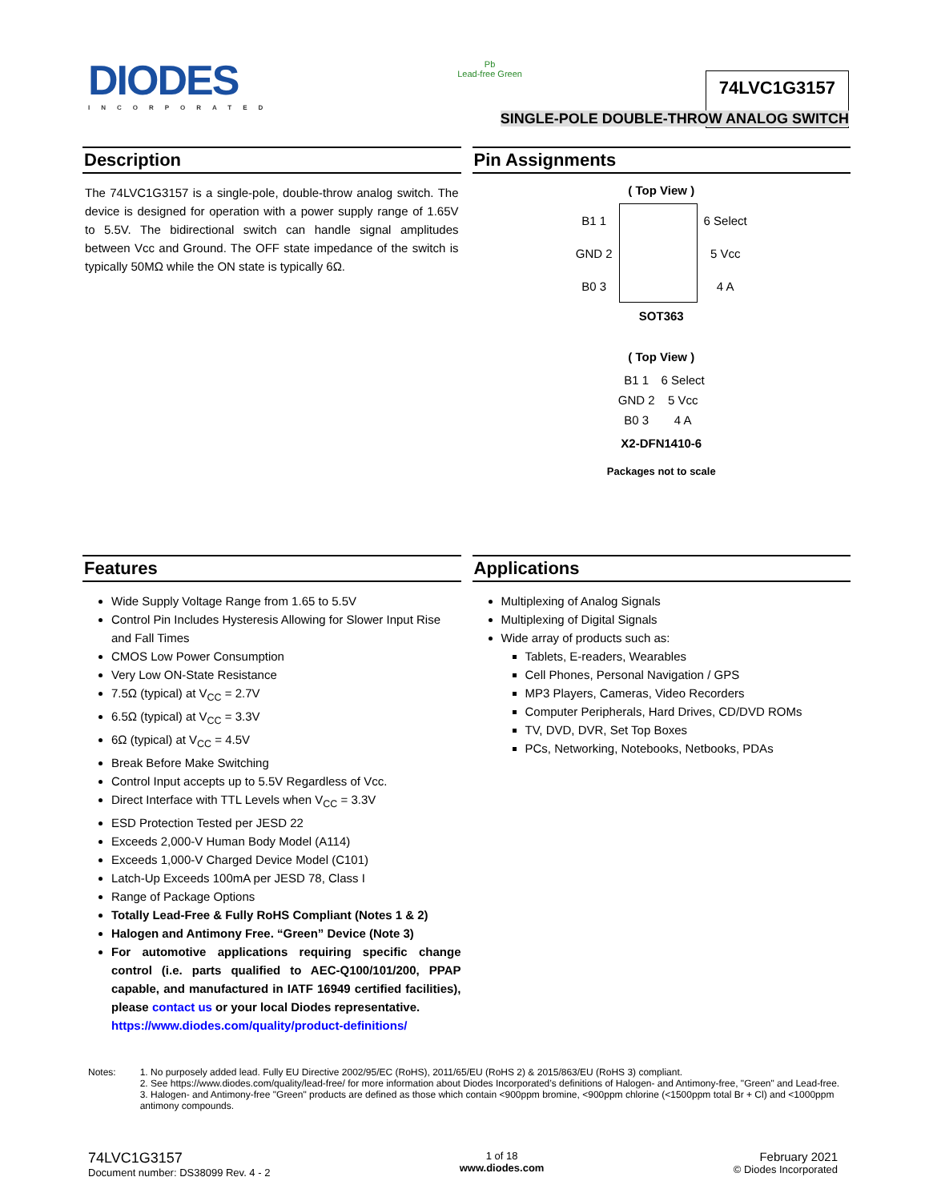DIODES
INCORPORATED
Pb
Lead-free Green
74LVC1G3157
SINGLE-POLE DOUBLE-THROW ANALOG SWITCH
Description
The 74LVC1G3157 is a single-pole, double-throw analog switch. The device is designed for operation with a power supply range of 1.65V to 5.5V. The bidirectional switch can handle signal amplitudes between Vcc and Ground. The OFF state impedance of the switch is typically 50MΩ while the ON state is typically 6Ω.
Pin Assignments
( Top View )
| B1 1 | | 6 Select |
| GND 2 | | 5 Vcc |
| B0 3 | | 4 A |
SOT363
( Top View )
| B1 1 | 6 Select |
| GND 2 | 5 Vcc |
| B0 3 | 4 A |
X2-DFN1410-6
Packages not to scale
Features
Wide Supply Voltage Range from 1.65 to 5.5V
Control Pin Includes Hysteresis Allowing for Slower Input Rise and Fall Times
CMOS Low Power Consumption
Very Low ON-State Resistance
7.5Ω (typical) at V<sub>CC</sub> = 2.7V
6.5Ω (typical) at V<sub>CC</sub> = 3.3V
6Ω (typical) at V<sub>CC</sub> = 4.5V
Break Before Make Switching
Control Input accepts up to 5.5V Regardless of Vcc.
Direct Interface with TTL Levels when V<sub>CC</sub> = 3.3V
ESD Protection Tested per JESD 22
Exceeds 2,000-V Human Body Model (A114)
Exceeds 1,000-V Charged Device Model (C101)
Latch-Up Exceeds 100mA per JESD 78, Class I
Range of Package Options
Totally Lead-Free & Fully RoHS Compliant (Notes 1 & 2)
Halogen and Antimony Free. “Green” Device (Note 3)
For automotive applications requiring specific change control (i.e. parts qualified to AEC-Q100/101/200, PPAP capable, and manufactured in IATF 16949 certified facilities), please contact us or your local Diodes representative.
https://www.diodes.com/quality/product-definitions/
Applications
Multiplexing of Analog Signals
Multiplexing of Digital Signals
Wide array of products such as:
Tablets, E-readers, Wearables
Cell Phones, Personal Navigation / GPS
MP3 Players, Cameras, Video Recorders
Computer Peripherals, Hard Drives, CD/DVD ROMs
TV, DVD, DVR, Set Top Boxes
PCs, Networking, Notebooks, Netbooks, PDAs
Notes: 1. No purposely added lead. Fully EU Directive 2002/95/EC (RoHS), 2011/65/EU (RoHS 2) & 2015/863/EU (RoHS 3) compliant.
2. See https://www.diodes.com/quality/lead-free/ for more information about Diodes Incorporated’s definitions of Halogen- and Antimony-free, "Green" and Lead-free.
3. Halogen- and Antimony-free "Green" products are defined as those which contain <900ppm bromine, <900ppm chlorine (<1500ppm total Br + Cl) and <1000ppm antimony compounds.
74LVC1G3157
Document number: DS38099 Rev. 4 - 2
1 of 18
www.diodes.com
February 2021
© Diodes Incorporated